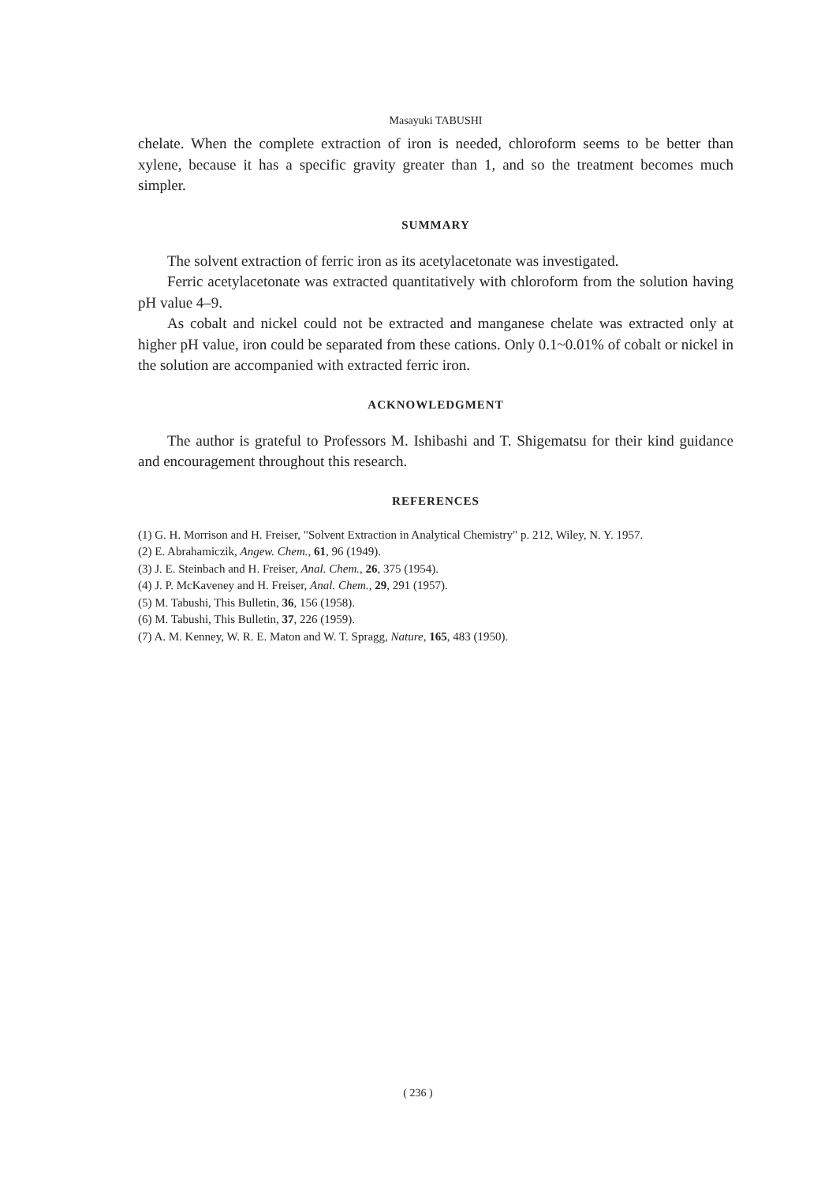Masayuki TABUSHI
chelate. When the complete extraction of iron is needed, chloroform seems to be better than xylene, because it has a specific gravity greater than 1, and so the treatment becomes much simpler.
SUMMARY
The solvent extraction of ferric iron as its acetylacetonate was investigated.
Ferric acetylacetonate was extracted quantitatively with chloroform from the solution having pH value 4–9.
As cobalt and nickel could not be extracted and manganese chelate was extracted only at higher pH value, iron could be separated from these cations. Only 0.1~0.01% of cobalt or nickel in the solution are accompanied with extracted ferric iron.
ACKNOWLEDGMENT
The author is grateful to Professors M. Ishibashi and T. Shigematsu for their kind guidance and encouragement throughout this research.
REFERENCES
(1) G. H. Morrison and H. Freiser, "Solvent Extraction in Analytical Chemistry" p. 212, Wiley, N. Y. 1957.
(2) E. Abrahamiczik, Angew. Chem., 61, 96 (1949).
(3) J. E. Steinbach and H. Freiser, Anal. Chem., 26, 375 (1954).
(4) J. P. McKaveney and H. Freiser, Anal. Chem., 29, 291 (1957).
(5) M. Tabushi, This Bulletin, 36, 156 (1958).
(6) M. Tabushi, This Bulletin, 37, 226 (1959).
(7) A. M. Kenney, W. R. E. Maton and W. T. Spragg, Nature, 165, 483 (1950).
( 236 )